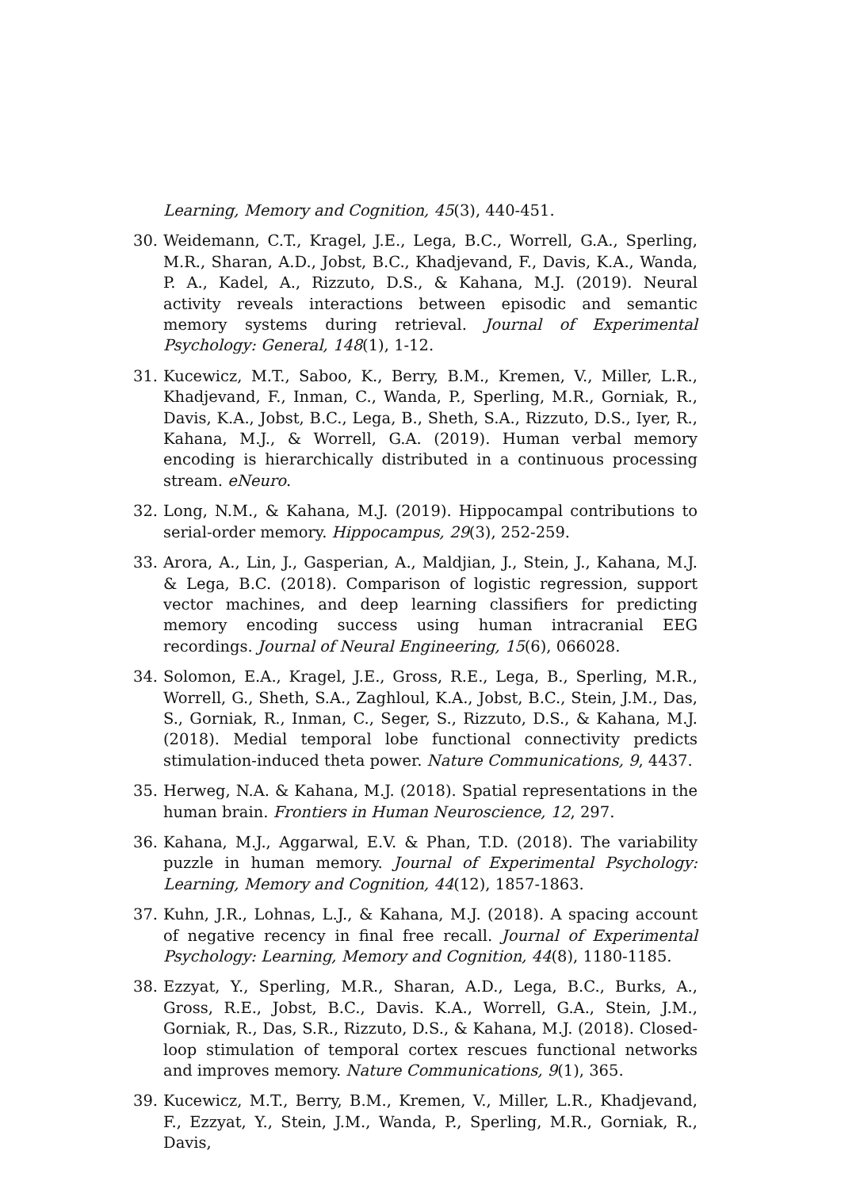Learning, Memory and Cognition, 45(3), 440-451.
30. Weidemann, C.T., Kragel, J.E., Lega, B.C., Worrell, G.A., Sperling, M.R., Sharan, A.D., Jobst, B.C., Khadjevand, F., Davis, K.A., Wanda, P. A., Kadel, A., Rizzuto, D.S., & Kahana, M.J. (2019). Neural activity reveals interactions between episodic and semantic memory systems during retrieval. Journal of Experimental Psychology: General, 148(1), 1-12.
31. Kucewicz, M.T., Saboo, K., Berry, B.M., Kremen, V., Miller, L.R., Khadjevand, F., Inman, C., Wanda, P., Sperling, M.R., Gorniak, R., Davis, K.A., Jobst, B.C., Lega, B., Sheth, S.A., Rizzuto, D.S., Iyer, R., Kahana, M.J., & Worrell, G.A. (2019). Human verbal memory encoding is hierarchically distributed in a continuous processing stream. eNeuro.
32. Long, N.M., & Kahana, M.J. (2019). Hippocampal contributions to serial-order memory. Hippocampus, 29(3), 252-259.
33. Arora, A., Lin, J., Gasperian, A., Maldjian, J., Stein, J., Kahana, M.J. & Lega, B.C. (2018). Comparison of logistic regression, support vector machines, and deep learning classifiers for predicting memory encoding success using human intracranial EEG recordings. Journal of Neural Engineering, 15(6), 066028.
34. Solomon, E.A., Kragel, J.E., Gross, R.E., Lega, B., Sperling, M.R., Worrell, G., Sheth, S.A., Zaghloul, K.A., Jobst, B.C., Stein, J.M., Das, S., Gorniak, R., Inman, C., Seger, S., Rizzuto, D.S., & Kahana, M.J. (2018). Medial temporal lobe functional connectivity predicts stimulation-induced theta power. Nature Communications, 9, 4437.
35. Herweg, N.A. & Kahana, M.J. (2018). Spatial representations in the human brain. Frontiers in Human Neuroscience, 12, 297.
36. Kahana, M.J., Aggarwal, E.V. & Phan, T.D. (2018). The variability puzzle in human memory. Journal of Experimental Psychology: Learning, Memory and Cognition, 44(12), 1857-1863.
37. Kuhn, J.R., Lohnas, L.J., & Kahana, M.J. (2018). A spacing account of negative recency in final free recall. Journal of Experimental Psychology: Learning, Memory and Cognition, 44(8), 1180-1185.
38. Ezzyat, Y., Sperling, M.R., Sharan, A.D., Lega, B.C., Burks, A., Gross, R.E., Jobst, B.C., Davis. K.A., Worrell, G.A., Stein, J.M., Gorniak, R., Das, S.R., Rizzuto, D.S., & Kahana, M.J. (2018). Closed-loop stimulation of temporal cortex rescues functional networks and improves memory. Nature Communications, 9(1), 365.
39. Kucewicz, M.T., Berry, B.M., Kremen, V., Miller, L.R., Khadjevand, F., Ezzyat, Y., Stein, J.M., Wanda, P., Sperling, M.R., Gorniak, R., Davis,